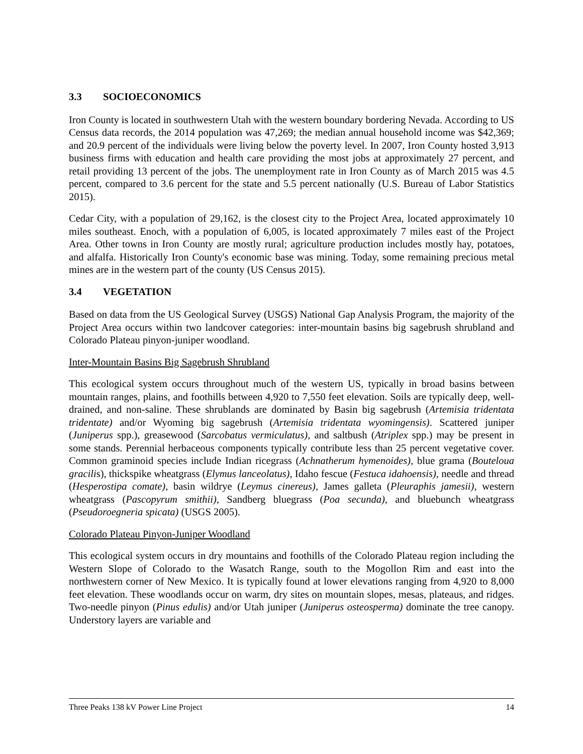3.3 SOCIOECONOMICS
Iron County is located in southwestern Utah with the western boundary bordering Nevada. According to US Census data records, the 2014 population was 47,269; the median annual household income was $42,369; and 20.9 percent of the individuals were living below the poverty level. In 2007, Iron County hosted 3,913 business firms with education and health care providing the most jobs at approximately 27 percent, and retail providing 13 percent of the jobs. The unemployment rate in Iron County as of March 2015 was 4.5 percent, compared to 3.6 percent for the state and 5.5 percent nationally (U.S. Bureau of Labor Statistics 2015).
Cedar City, with a population of 29,162, is the closest city to the Project Area, located approximately 10 miles southeast. Enoch, with a population of 6,005, is located approximately 7 miles east of the Project Area. Other towns in Iron County are mostly rural; agriculture production includes mostly hay, potatoes, and alfalfa. Historically Iron County's economic base was mining. Today, some remaining precious metal mines are in the western part of the county (US Census 2015).
3.4 VEGETATION
Based on data from the US Geological Survey (USGS) National Gap Analysis Program, the majority of the Project Area occurs within two landcover categories: inter-mountain basins big sagebrush shrubland and Colorado Plateau pinyon-juniper woodland.
Inter-Mountain Basins Big Sagebrush Shrubland
This ecological system occurs throughout much of the western US, typically in broad basins between mountain ranges, plains, and foothills between 4,920 to 7,550 feet elevation. Soils are typically deep, well-drained, and non-saline. These shrublands are dominated by Basin big sagebrush (Artemisia tridentata tridentate) and/or Wyoming big sagebrush (Artemisia tridentata wyomingensis). Scattered juniper (Juniperus spp.), greasewood (Sarcobatus vermiculatus), and saltbush (Atriplex spp.) may be present in some stands. Perennial herbaceous components typically contribute less than 25 percent vegetative cover. Common graminoid species include Indian ricegrass (Achnatherum hymenoides), blue grama (Bouteloua gracilis), thickspike wheatgrass (Elymus lanceolatus), Idaho fescue (Festuca idahoensis), needle and thread (Hesperostipa comate), basin wildrye (Leymus cinereus), James galleta (Pleuraphis jamesii), western wheatgrass (Pascopyrum smithii), Sandberg bluegrass (Poa secunda), and bluebunch wheatgrass (Pseudoroegneria spicata) (USGS 2005).
Colorado Plateau Pinyon-Juniper Woodland
This ecological system occurs in dry mountains and foothills of the Colorado Plateau region including the Western Slope of Colorado to the Wasatch Range, south to the Mogollon Rim and east into the northwestern corner of New Mexico. It is typically found at lower elevations ranging from 4,920 to 8,000 feet elevation. These woodlands occur on warm, dry sites on mountain slopes, mesas, plateaus, and ridges. Two-needle pinyon (Pinus edulis) and/or Utah juniper (Juniperus osteosperma) dominate the tree canopy. Understory layers are variable and
Three Peaks 138 kV Power Line Project 14